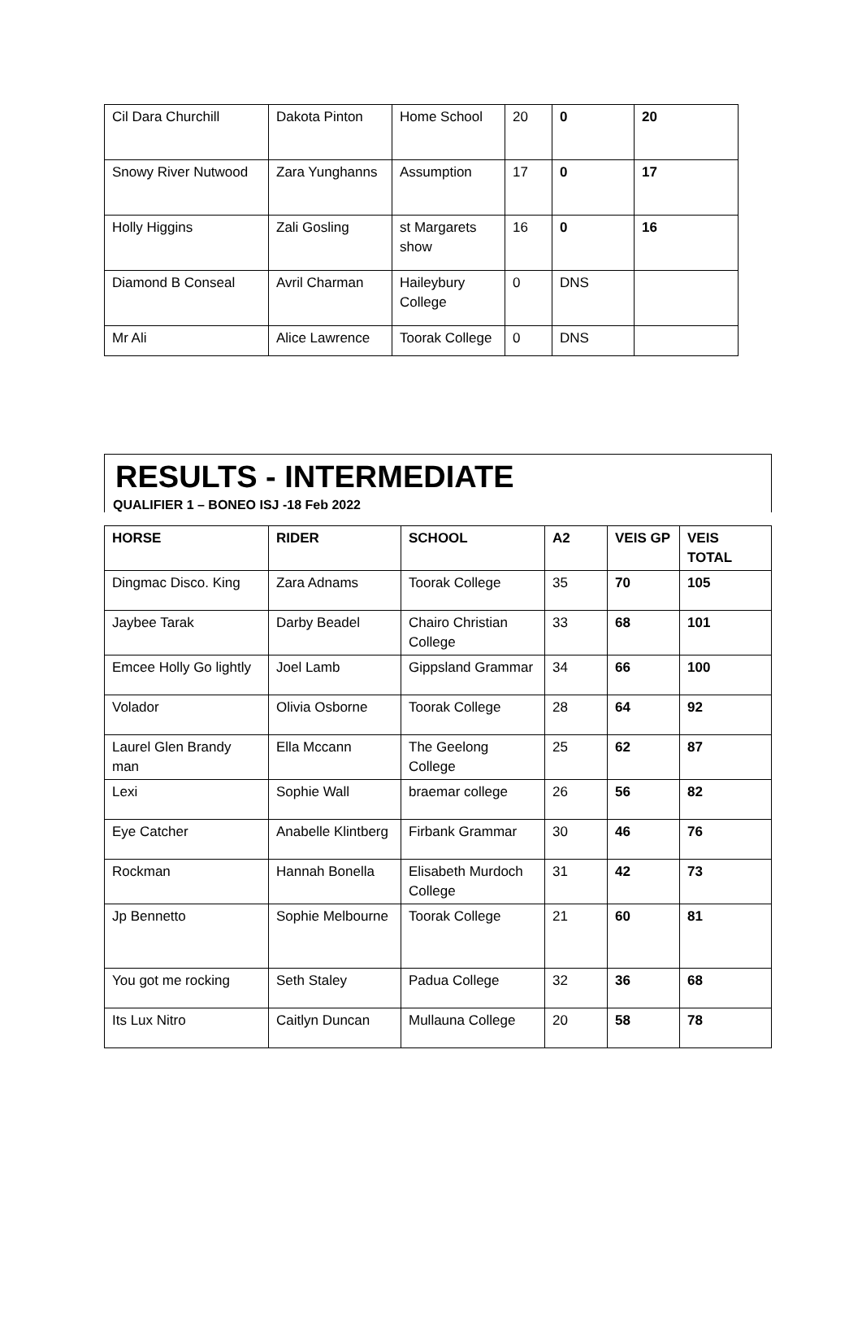| Cil Dara Churchill | Dakota Pinton | Home School | 20 | 0 | 20 |
| Snowy River Nutwood | Zara Yunghanns | Assumption | 17 | 0 | 17 |
| Holly Higgins | Zali Gosling | st Margarets show | 16 | 0 | 16 |
| Diamond B Conseal | Avril Charman | Haileybury College | 0 | DNS | |
| Mr Ali | Alice Lawrence | Toorak College | 0 | DNS | |
RESULTS - INTERMEDIATE
QUALIFIER 1 – BONEO ISJ -18 Feb 2022
| HORSE | RIDER | SCHOOL | A2 | VEIS GP | VEIS TOTAL |
| --- | --- | --- | --- | --- | --- |
| Dingmac Disco. King | Zara Adnams | Toorak College | 35 | 70 | 105 |
| Jaybee Tarak | Darby Beadel | Chairo Christian College | 33 | 68 | 101 |
| Emcee Holly Go lightly | Joel Lamb | Gippsland Grammar | 34 | 66 | 100 |
| Volador | Olivia Osborne | Toorak College | 28 | 64 | 92 |
| Laurel Glen Brandy man | Ella Mccann | The Geelong College | 25 | 62 | 87 |
| Lexi | Sophie Wall | braemar college | 26 | 56 | 82 |
| Eye Catcher | Anabelle Klintberg | Firbank Grammar | 30 | 46 | 76 |
| Rockman | Hannah Bonella | Elisabeth Murdoch College | 31 | 42 | 73 |
| Jp Bennetto | Sophie Melbourne | Toorak College | 21 | 60 | 81 |
| You got me rocking | Seth Staley | Padua College | 32 | 36 | 68 |
| Its Lux Nitro | Caitlyn Duncan | Mullauna College | 20 | 58 | 78 |